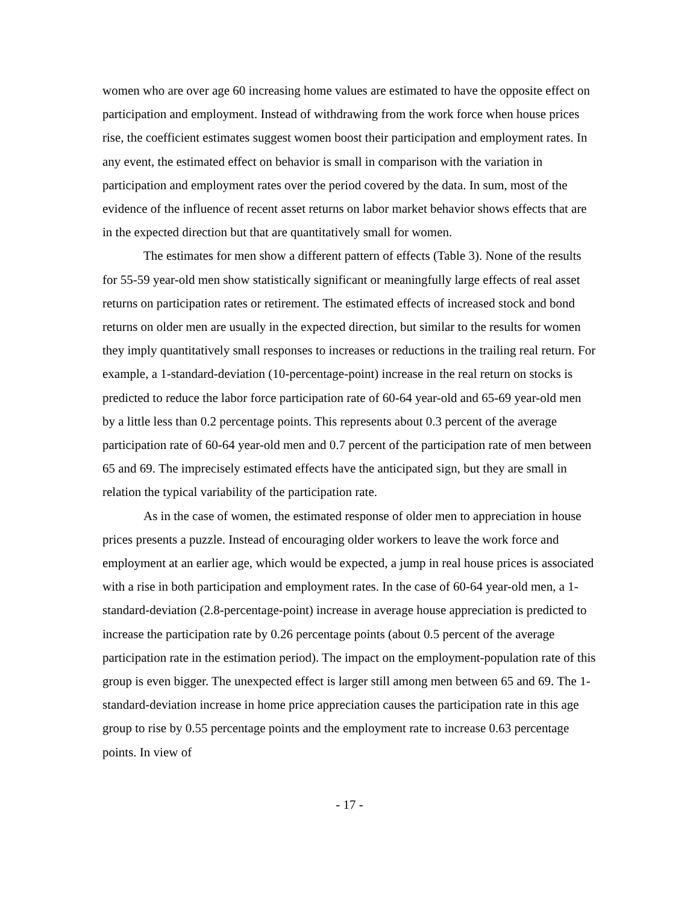women who are over age 60 increasing home values are estimated to have the opposite effect on participation and employment. Instead of withdrawing from the work force when house prices rise, the coefficient estimates suggest women boost their participation and employment rates. In any event, the estimated effect on behavior is small in comparison with the variation in participation and employment rates over the period covered by the data. In sum, most of the evidence of the influence of recent asset returns on labor market behavior shows effects that are in the expected direction but that are quantitatively small for women.
The estimates for men show a different pattern of effects (Table 3). None of the results for 55-59 year-old men show statistically significant or meaningfully large effects of real asset returns on participation rates or retirement. The estimated effects of increased stock and bond returns on older men are usually in the expected direction, but similar to the results for women they imply quantitatively small responses to increases or reductions in the trailing real return. For example, a 1-standard-deviation (10-percentage-point) increase in the real return on stocks is predicted to reduce the labor force participation rate of 60-64 year-old and 65-69 year-old men by a little less than 0.2 percentage points. This represents about 0.3 percent of the average participation rate of 60-64 year-old men and 0.7 percent of the participation rate of men between 65 and 69. The imprecisely estimated effects have the anticipated sign, but they are small in relation the typical variability of the participation rate.
As in the case of women, the estimated response of older men to appreciation in house prices presents a puzzle. Instead of encouraging older workers to leave the work force and employment at an earlier age, which would be expected, a jump in real house prices is associated with a rise in both participation and employment rates. In the case of 60-64 year-old men, a 1-standard-deviation (2.8-percentage-point) increase in average house appreciation is predicted to increase the participation rate by 0.26 percentage points (about 0.5 percent of the average participation rate in the estimation period). The impact on the employment-population rate of this group is even bigger. The unexpected effect is larger still among men between 65 and 69. The 1-standard-deviation increase in home price appreciation causes the participation rate in this age group to rise by 0.55 percentage points and the employment rate to increase 0.63 percentage points. In view of
- 17 -